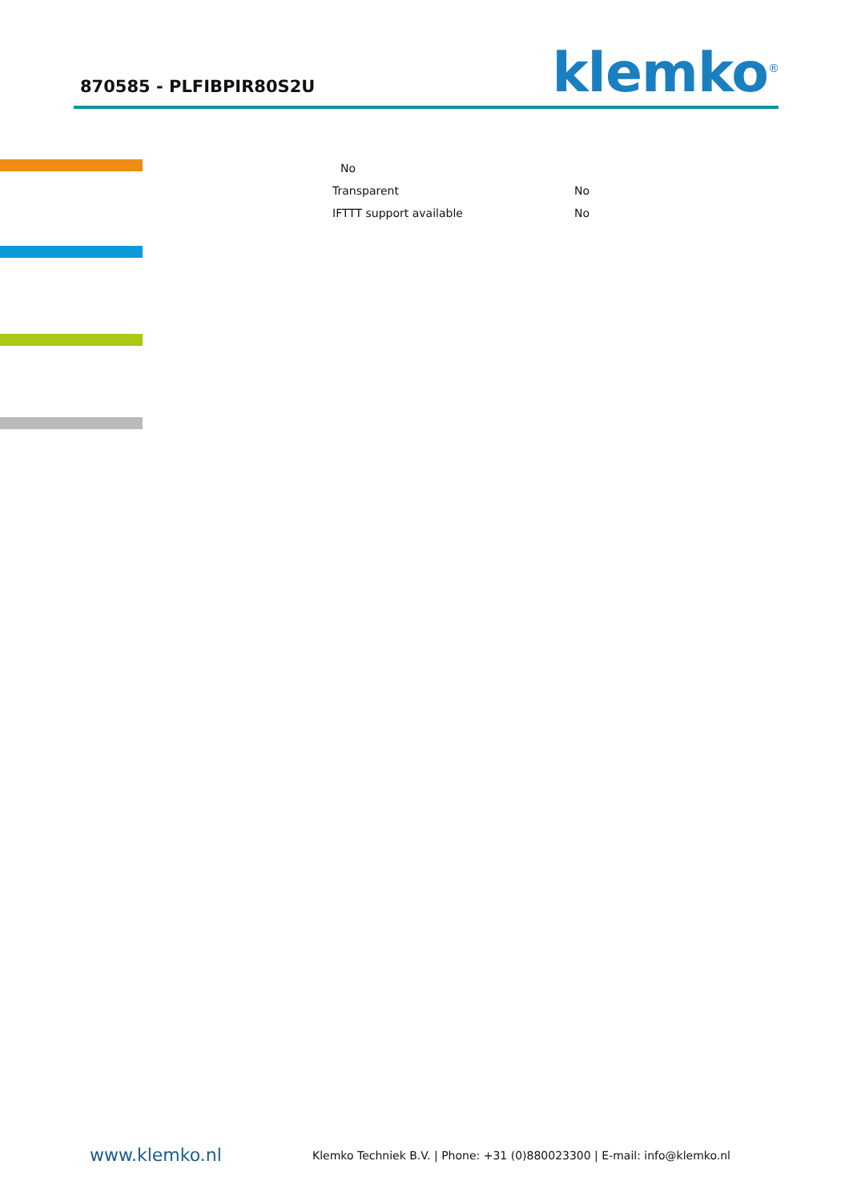870585 - PLFIBPIR80S2U
klemko<sup>®</sup>
| No | |
| Transparent | No |
| IFTTT support available | No |
www.klemko.nl Klemko Techniek B.V. | Phone: +31 (0)880023300 | E-mail: info@klemko.nl